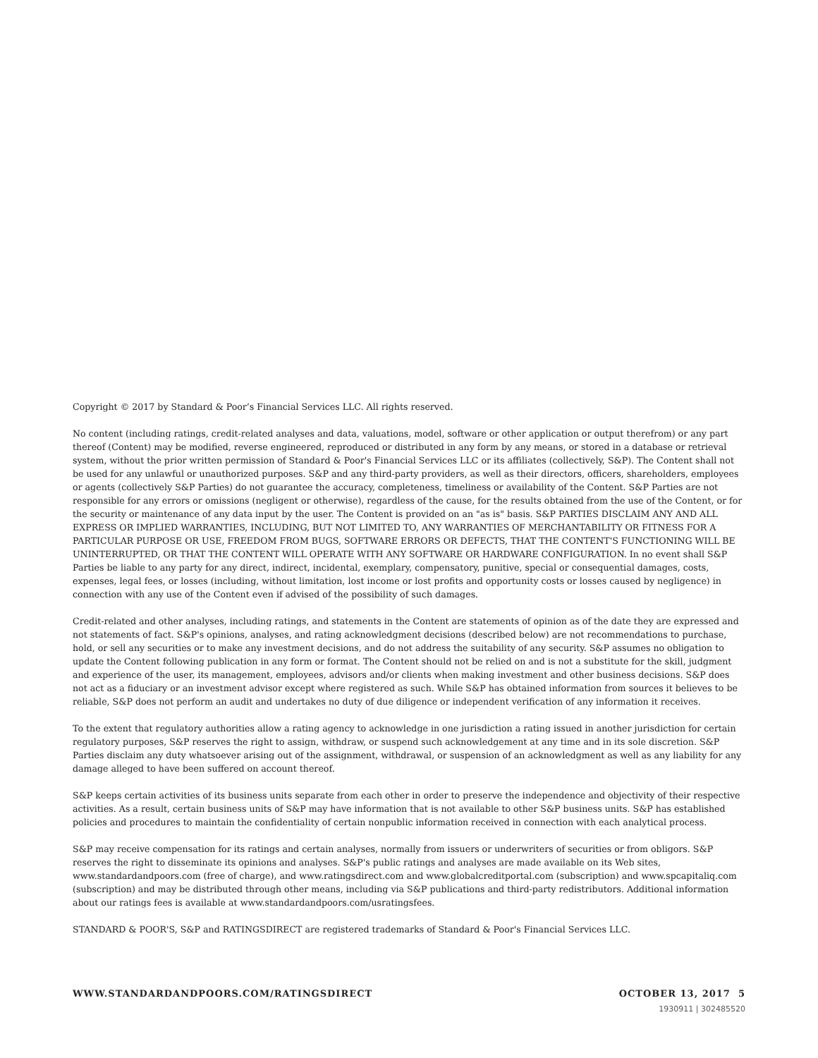Copyright © 2017 by Standard & Poor’s Financial Services LLC. All rights reserved.
No content (including ratings, credit-related analyses and data, valuations, model, software or other application or output therefrom) or any part thereof (Content) may be modified, reverse engineered, reproduced or distributed in any form by any means, or stored in a database or retrieval system, without the prior written permission of Standard & Poor's Financial Services LLC or its affiliates (collectively, S&P). The Content shall not be used for any unlawful or unauthorized purposes. S&P and any third-party providers, as well as their directors, officers, shareholders, employees or agents (collectively S&P Parties) do not guarantee the accuracy, completeness, timeliness or availability of the Content. S&P Parties are not responsible for any errors or omissions (negligent or otherwise), regardless of the cause, for the results obtained from the use of the Content, or for the security or maintenance of any data input by the user. The Content is provided on an "as is" basis. S&P PARTIES DISCLAIM ANY AND ALL EXPRESS OR IMPLIED WARRANTIES, INCLUDING, BUT NOT LIMITED TO, ANY WARRANTIES OF MERCHANTABILITY OR FITNESS FOR A PARTICULAR PURPOSE OR USE, FREEDOM FROM BUGS, SOFTWARE ERRORS OR DEFECTS, THAT THE CONTENT'S FUNCTIONING WILL BE UNINTERRUPTED, OR THAT THE CONTENT WILL OPERATE WITH ANY SOFTWARE OR HARDWARE CONFIGURATION. In no event shall S&P Parties be liable to any party for any direct, indirect, incidental, exemplary, compensatory, punitive, special or consequential damages, costs, expenses, legal fees, or losses (including, without limitation, lost income or lost profits and opportunity costs or losses caused by negligence) in connection with any use of the Content even if advised of the possibility of such damages.
Credit-related and other analyses, including ratings, and statements in the Content are statements of opinion as of the date they are expressed and not statements of fact. S&P's opinions, analyses, and rating acknowledgment decisions (described below) are not recommendations to purchase, hold, or sell any securities or to make any investment decisions, and do not address the suitability of any security. S&P assumes no obligation to update the Content following publication in any form or format. The Content should not be relied on and is not a substitute for the skill, judgment and experience of the user, its management, employees, advisors and/or clients when making investment and other business decisions. S&P does not act as a fiduciary or an investment advisor except where registered as such. While S&P has obtained information from sources it believes to be reliable, S&P does not perform an audit and undertakes no duty of due diligence or independent verification of any information it receives.
To the extent that regulatory authorities allow a rating agency to acknowledge in one jurisdiction a rating issued in another jurisdiction for certain regulatory purposes, S&P reserves the right to assign, withdraw, or suspend such acknowledgement at any time and in its sole discretion. S&P Parties disclaim any duty whatsoever arising out of the assignment, withdrawal, or suspension of an acknowledgment as well as any liability for any damage alleged to have been suffered on account thereof.
S&P keeps certain activities of its business units separate from each other in order to preserve the independence and objectivity of their respective activities. As a result, certain business units of S&P may have information that is not available to other S&P business units. S&P has established policies and procedures to maintain the confidentiality of certain nonpublic information received in connection with each analytical process.
S&P may receive compensation for its ratings and certain analyses, normally from issuers or underwriters of securities or from obligors. S&P reserves the right to disseminate its opinions and analyses. S&P's public ratings and analyses are made available on its Web sites, www.standardandpoors.com (free of charge), and www.ratingsdirect.com and www.globalcreditportal.com (subscription) and www.spcapitaliq.com (subscription) and may be distributed through other means, including via S&P publications and third-party redistributors. Additional information about our ratings fees is available at www.standardandpoors.com/usratingsfees.
STANDARD & POOR'S, S&P and RATINGSDIRECT are registered trademarks of Standard & Poor's Financial Services LLC.
WWW.STANDARDANDPOORS.COM/RATINGSDIRECT OCTOBER 13, 2017 5
1930911 | 302485520